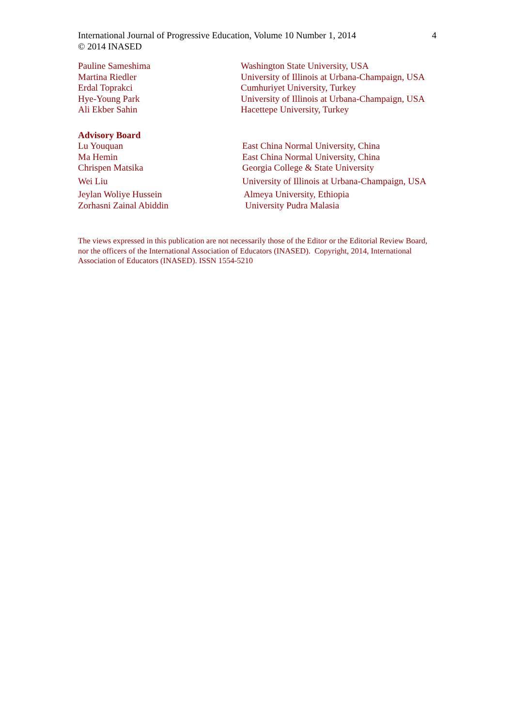International Journal of Progressive Education, Volume 10 Number 1, 2014
© 2014 INASED 4
Pauline Sameshima Washington State University, USA
Martina Riedler University of Illinois at Urbana-Champaign, USA
Erdal Toprakci Cumhuriyet University, Turkey
Hye-Young Park University of Illinois at Urbana-Champaign, USA
Ali Ekber Sahin Hacettepe University, Turkey
Advisory Board
Lu Youquan East China Normal University, China
Ma Hemin East China Normal University, China
Chrispen Matsika Georgia College & State University
Wei Liu University of Illinois at Urbana-Champaign, USA
Jeylan Woliye Hussein Almeya University, Ethiopia
Zorhasni Zainal Abiddin University Pudra Malasia
The views expressed in this publication are not necessarily those of the Editor or the Editorial Review Board, nor the officers of the International Association of Educators (INASED). Copyright, 2014, International Association of Educators (INASED). ISSN 1554-5210